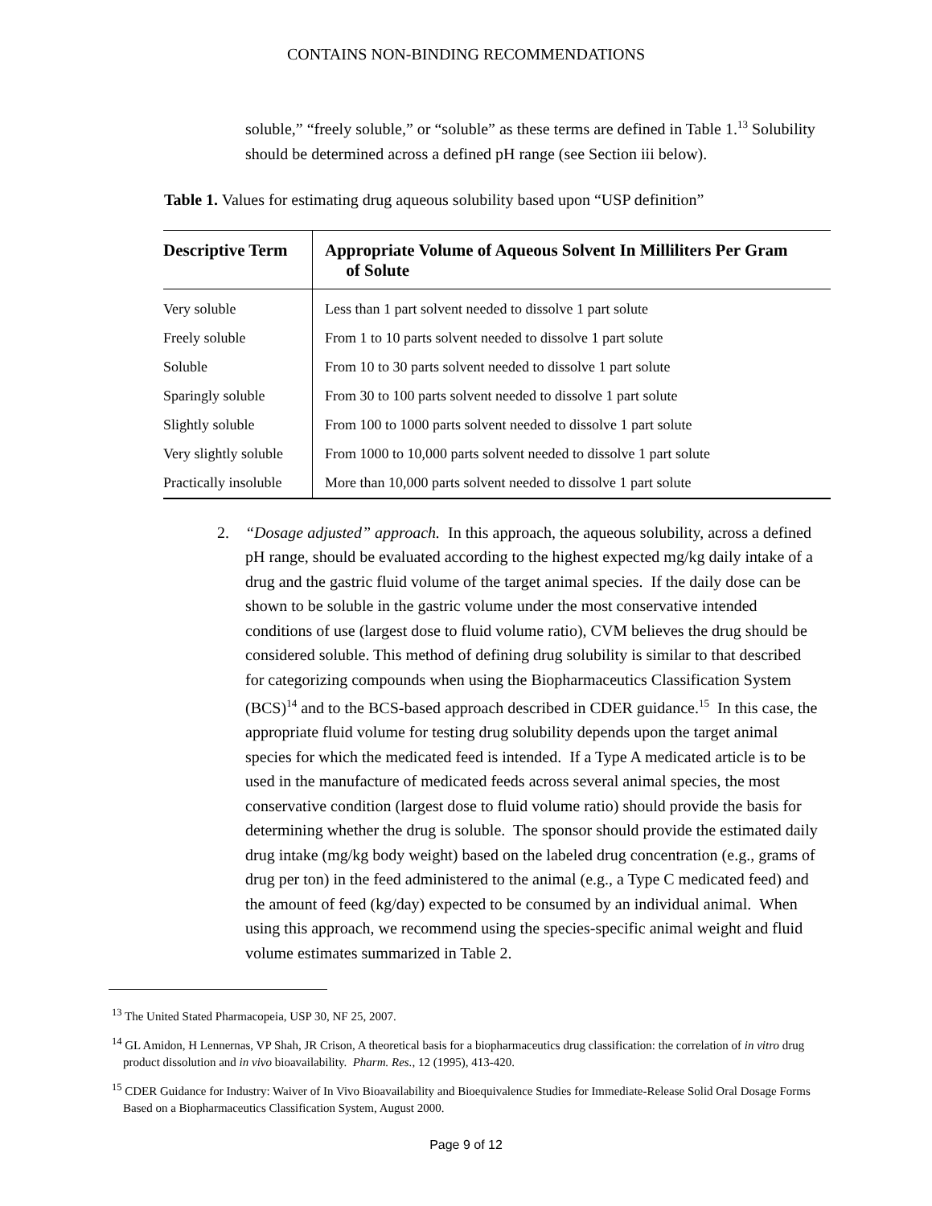CONTAINS NON-BINDING RECOMMENDATIONS
soluble,” “freely soluble,” or “soluble” as these terms are defined in Table 1.<sup>13</sup> Solubility should be determined across a defined pH range (see Section iii below).
Table 1. Values for estimating drug aqueous solubility based upon “USP definition”
| Descriptive Term | Appropriate Volume of Aqueous Solvent In Milliliters Per Gram of Solute |
| --- | --- |
| Very soluble | Less than 1 part solvent needed to dissolve 1 part solute |
| Freely soluble | From 1 to 10 parts solvent needed to dissolve 1 part solute |
| Soluble | From 10 to 30 parts solvent needed to dissolve 1 part solute |
| Sparingly soluble | From 30 to 100 parts solvent needed to dissolve 1 part solute |
| Slightly soluble | From 100 to 1000 parts solvent needed to dissolve 1 part solute |
| Very slightly soluble | From 1000 to 10,000 parts solvent needed to dissolve 1 part solute |
| Practically insoluble | More than 10,000 parts solvent needed to dissolve 1 part solute |
2. “Dosage adjusted” approach. In this approach, the aqueous solubility, across a defined pH range, should be evaluated according to the highest expected mg/kg daily intake of a drug and the gastric fluid volume of the target animal species. If the daily dose can be shown to be soluble in the gastric volume under the most conservative intended conditions of use (largest dose to fluid volume ratio), CVM believes the drug should be considered soluble. This method of defining drug solubility is similar to that described for categorizing compounds when using the Biopharmaceutics Classification System (BCS)<sup>14</sup> and to the BCS-based approach described in CDER guidance.<sup>15</sup> In this case, the appropriate fluid volume for testing drug solubility depends upon the target animal species for which the medicated feed is intended. If a Type A medicated article is to be used in the manufacture of medicated feeds across several animal species, the most conservative condition (largest dose to fluid volume ratio) should provide the basis for determining whether the drug is soluble. The sponsor should provide the estimated daily drug intake (mg/kg body weight) based on the labeled drug concentration (e.g., grams of drug per ton) in the feed administered to the animal (e.g., a Type C medicated feed) and the amount of feed (kg/day) expected to be consumed by an individual animal. When using this approach, we recommend using the species-specific animal weight and fluid volume estimates summarized in Table 2.
<sup>13</sup> The United Stated Pharmacopeia, USP 30, NF 25, 2007.
<sup>14</sup> GL Amidon, H Lennernas, VP Shah, JR Crison, A theoretical basis for a biopharmaceutics drug classification: the correlation of in vitro drug product dissolution and in vivo bioavailability. Pharm. Res., 12 (1995), 413-420.
<sup>15</sup> CDER Guidance for Industry: Waiver of In Vivo Bioavailability and Bioequivalence Studies for Immediate-Release Solid Oral Dosage Forms Based on a Biopharmaceutics Classification System, August 2000.
Page 9 of 12